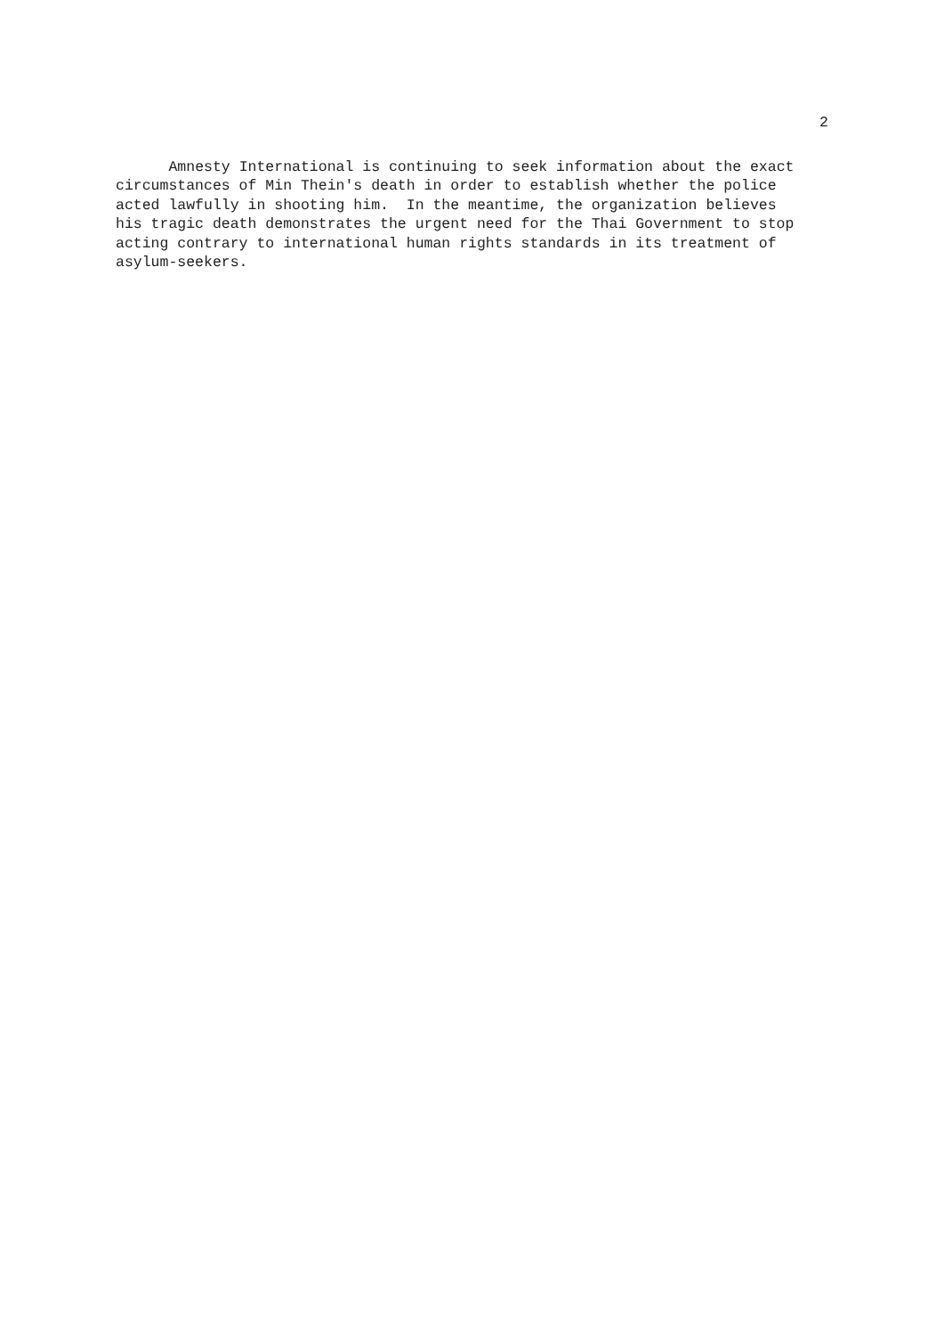2
Amnesty International is continuing to seek information about the exact circumstances of Min Thein's death in order to establish whether the police acted lawfully in shooting him. In the meantime, the organization believes his tragic death demonstrates the urgent need for the Thai Government to stop acting contrary to international human rights standards in its treatment of asylum-seekers.